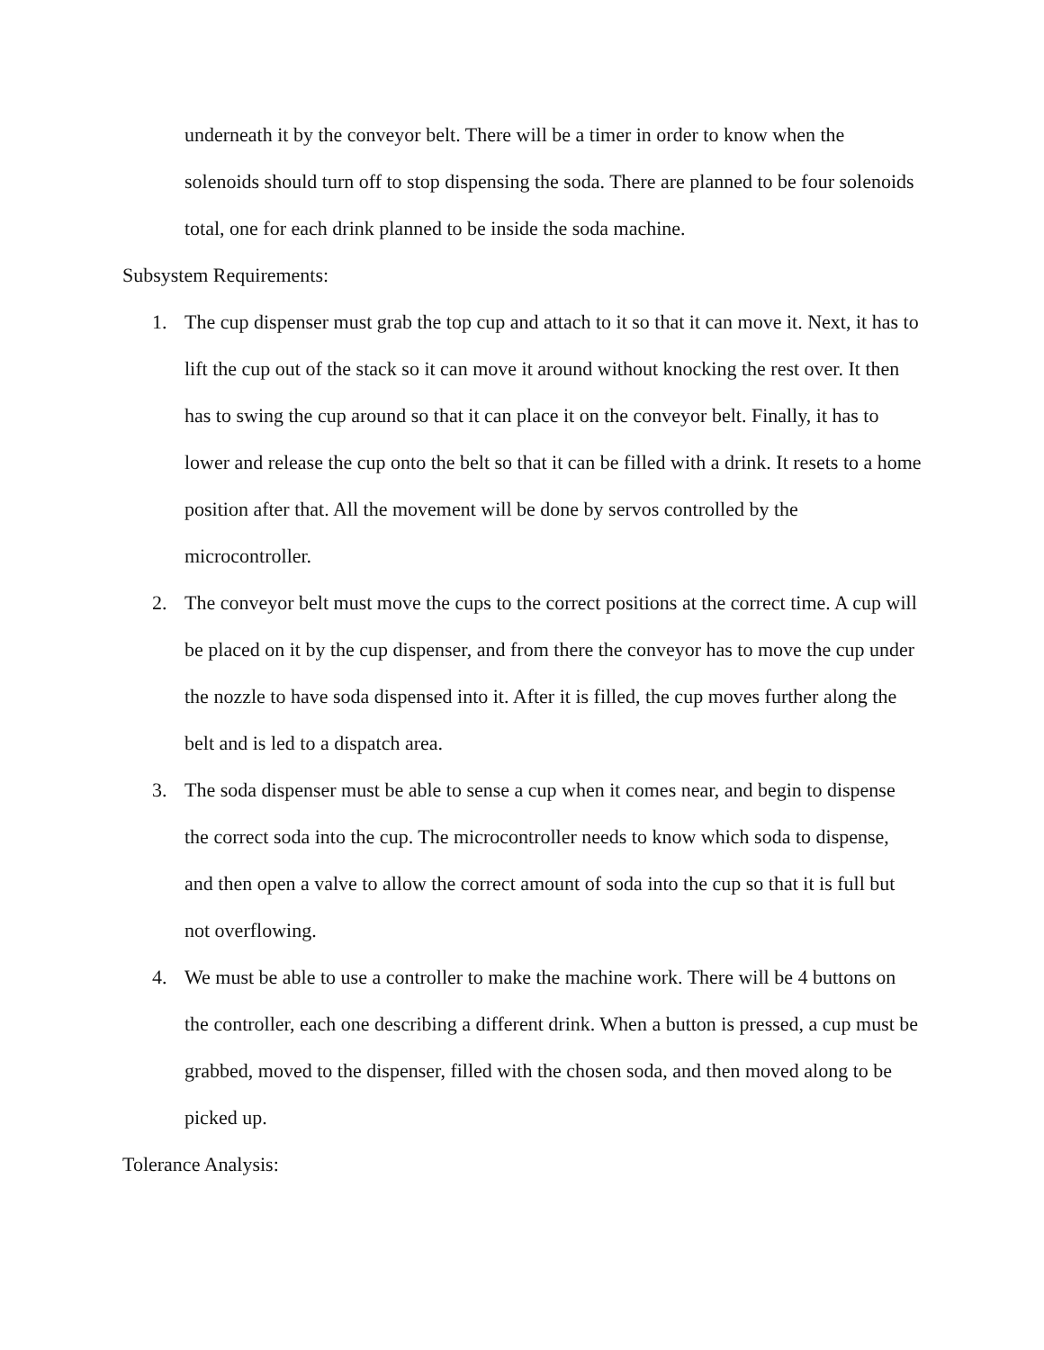underneath it by the conveyor belt. There will be a timer in order to know when the solenoids should turn off to stop dispensing the soda. There are planned to be four solenoids total, one for each drink planned to be inside the soda machine.
Subsystem Requirements:
1. The cup dispenser must grab the top cup and attach to it so that it can move it. Next, it has to lift the cup out of the stack so it can move it around without knocking the rest over. It then has to swing the cup around so that it can place it on the conveyor belt. Finally, it has to lower and release the cup onto the belt so that it can be filled with a drink. It resets to a home position after that. All the movement will be done by servos controlled by the microcontroller.
2. The conveyor belt must move the cups to the correct positions at the correct time. A cup will be placed on it by the cup dispenser, and from there the conveyor has to move the cup under the nozzle to have soda dispensed into it. After it is filled, the cup moves further along the belt and is led to a dispatch area.
3. The soda dispenser must be able to sense a cup when it comes near, and begin to dispense the correct soda into the cup. The microcontroller needs to know which soda to dispense, and then open a valve to allow the correct amount of soda into the cup so that it is full but not overflowing.
4. We must be able to use a controller to make the machine work. There will be 4 buttons on the controller, each one describing a different drink. When a button is pressed, a cup must be grabbed, moved to the dispenser, filled with the chosen soda, and then moved along to be picked up.
Tolerance Analysis: